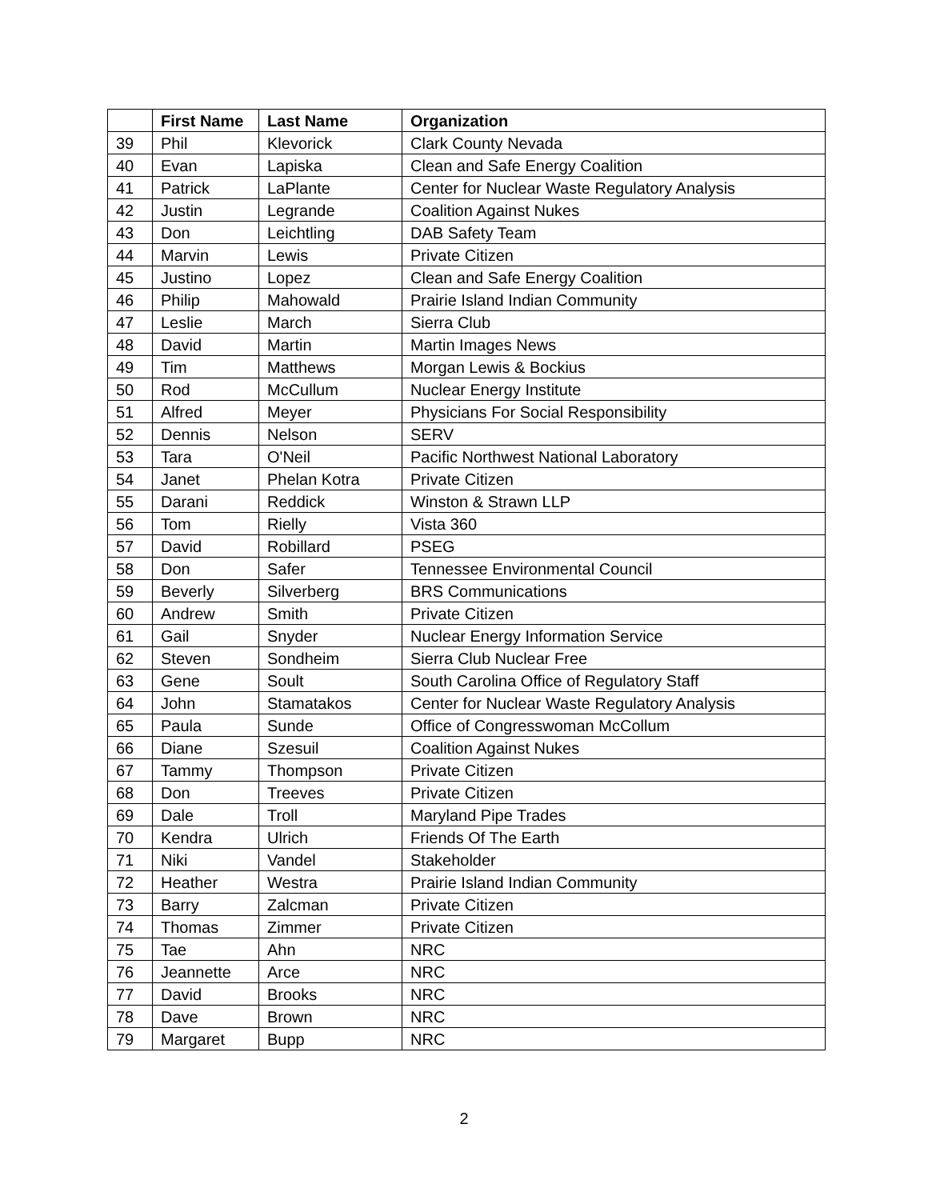| | First Name | Last Name | Organization |
| --- | --- | --- | --- |
| 39 | Phil | Klevorick | Clark County Nevada |
| 40 | Evan | Lapiska | Clean and Safe Energy Coalition |
| 41 | Patrick | LaPlante | Center for Nuclear Waste Regulatory Analysis |
| 42 | Justin | Legrande | Coalition Against Nukes |
| 43 | Don | Leichtling | DAB Safety Team |
| 44 | Marvin | Lewis | Private Citizen |
| 45 | Justino | Lopez | Clean and Safe Energy Coalition |
| 46 | Philip | Mahowald | Prairie Island Indian Community |
| 47 | Leslie | March | Sierra Club |
| 48 | David | Martin | Martin Images News |
| 49 | Tim | Matthews | Morgan Lewis & Bockius |
| 50 | Rod | McCullum | Nuclear Energy Institute |
| 51 | Alfred | Meyer | Physicians For Social Responsibility |
| 52 | Dennis | Nelson | SERV |
| 53 | Tara | O'Neil | Pacific Northwest National Laboratory |
| 54 | Janet | Phelan Kotra | Private Citizen |
| 55 | Darani | Reddick | Winston & Strawn LLP |
| 56 | Tom | Rielly | Vista 360 |
| 57 | David | Robillard | PSEG |
| 58 | Don | Safer | Tennessee Environmental Council |
| 59 | Beverly | Silverberg | BRS Communications |
| 60 | Andrew | Smith | Private Citizen |
| 61 | Gail | Snyder | Nuclear Energy Information Service |
| 62 | Steven | Sondheim | Sierra Club Nuclear Free |
| 63 | Gene | Soult | South Carolina Office of Regulatory Staff |
| 64 | John | Stamatakos | Center for Nuclear Waste Regulatory Analysis |
| 65 | Paula | Sunde | Office of Congresswoman McCollum |
| 66 | Diane | Szesuil | Coalition Against Nukes |
| 67 | Tammy | Thompson | Private Citizen |
| 68 | Don | Treeves | Private Citizen |
| 69 | Dale | Troll | Maryland Pipe Trades |
| 70 | Kendra | Ulrich | Friends Of The Earth |
| 71 | Niki | Vandel | Stakeholder |
| 72 | Heather | Westra | Prairie Island Indian Community |
| 73 | Barry | Zalcman | Private Citizen |
| 74 | Thomas | Zimmer | Private Citizen |
| 75 | Tae | Ahn | NRC |
| 76 | Jeannette | Arce | NRC |
| 77 | David | Brooks | NRC |
| 78 | Dave | Brown | NRC |
| 79 | Margaret | Bupp | NRC |
2